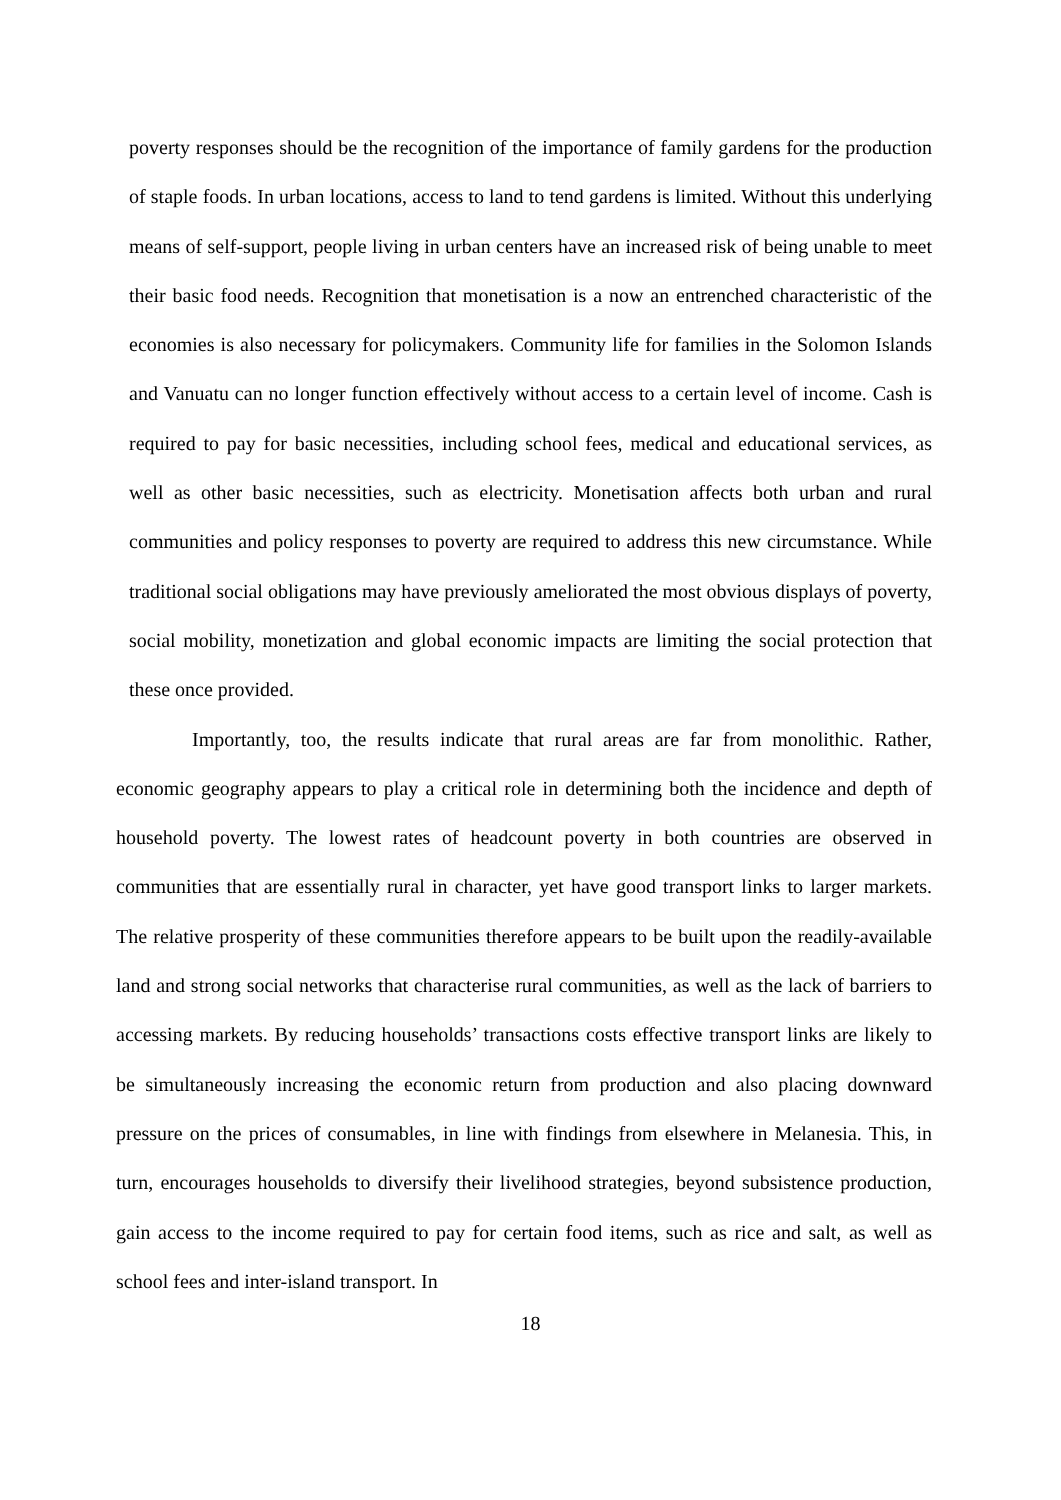poverty responses should be the recognition of the importance of family gardens for the production of staple foods. In urban locations, access to land to tend gardens is limited. Without this underlying means of self-support, people living in urban centers have an increased risk of being unable to meet their basic food needs. Recognition that monetisation is a now an entrenched characteristic of the economies is also necessary for policymakers. Community life for families in the Solomon Islands and Vanuatu can no longer function effectively without access to a certain level of income. Cash is required to pay for basic necessities, including school fees, medical and educational services, as well as other basic necessities, such as electricity. Monetisation affects both urban and rural communities and policy responses to poverty are required to address this new circumstance. While traditional social obligations may have previously ameliorated the most obvious displays of poverty, social mobility, monetization and global economic impacts are limiting the social protection that these once provided.
Importantly, too, the results indicate that rural areas are far from monolithic. Rather, economic geography appears to play a critical role in determining both the incidence and depth of household poverty. The lowest rates of headcount poverty in both countries are observed in communities that are essentially rural in character, yet have good transport links to larger markets. The relative prosperity of these communities therefore appears to be built upon the readily-available land and strong social networks that characterise rural communities, as well as the lack of barriers to accessing markets. By reducing households’ transactions costs effective transport links are likely to be simultaneously increasing the economic return from production and also placing downward pressure on the prices of consumables, in line with findings from elsewhere in Melanesia. This, in turn, encourages households to diversify their livelihood strategies, beyond subsistence production, gain access to the income required to pay for certain food items, such as rice and salt, as well as school fees and inter-island transport. In
18